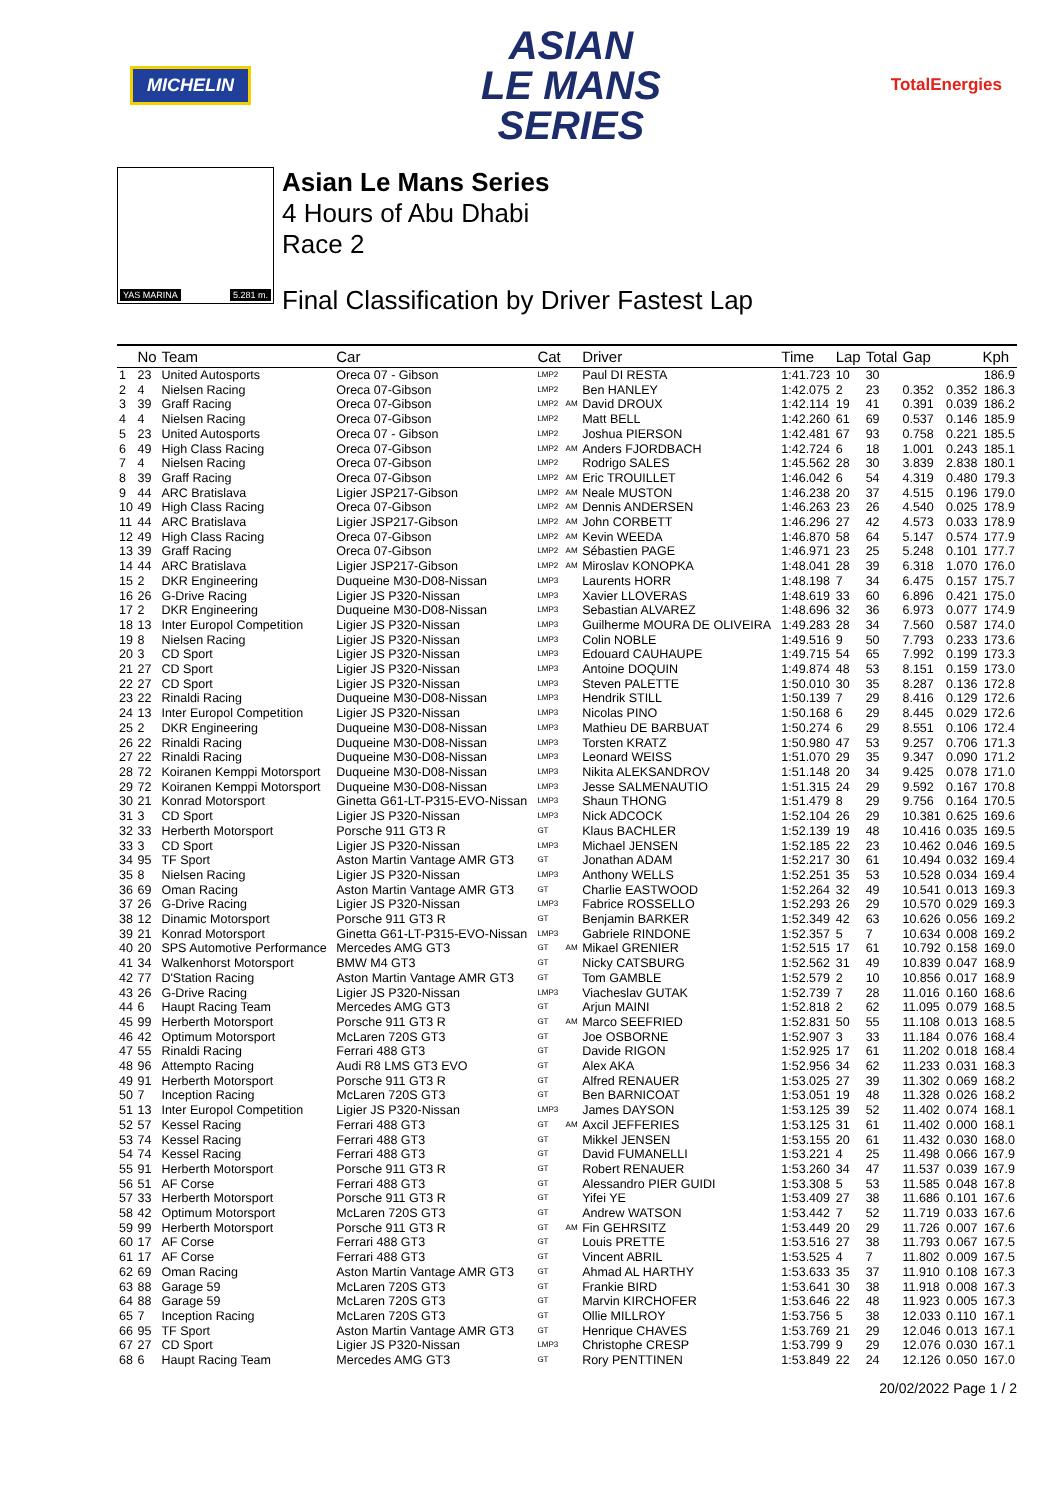MICHELIN
ASIAN
LE MANS
SERIES
TotalEnergies
YAS MARINA 5.281 m.
Asian Le Mans Series
4 Hours of Abu Dhabi
Race 2
Final Classification by Driver Fastest Lap
| | No | Team | Car | Cat | | Driver | Time | Lap | Total | Gap | | Kph |
| --- | --- | --- | --- | --- | --- | --- | --- | --- | --- | --- | --- | --- |
| 1 | 23 | United Autosports | Oreca 07 - Gibson | LMP2 | | Paul DI RESTA | 1:41.723 | 10 | 30 | | | 186.9 |
| 2 | 4 | Nielsen Racing | Oreca 07-Gibson | LMP2 | | Ben HANLEY | 1:42.075 | 2 | 23 | 0.352 | 0.352 | 186.3 |
| 3 | 39 | Graff Racing | Oreca 07-Gibson | LMP2 | AM | David DROUX | 1:42.114 | 19 | 41 | 0.391 | 0.039 | 186.2 |
| 4 | 4 | Nielsen Racing | Oreca 07-Gibson | LMP2 | | Matt BELL | 1:42.260 | 61 | 69 | 0.537 | 0.146 | 185.9 |
| 5 | 23 | United Autosports | Oreca 07 - Gibson | LMP2 | | Joshua PIERSON | 1:42.481 | 67 | 93 | 0.758 | 0.221 | 185.5 |
| 6 | 49 | High Class Racing | Oreca 07-Gibson | LMP2 | AM | Anders FJORDBACH | 1:42.724 | 6 | 18 | 1.001 | 0.243 | 185.1 |
| 7 | 4 | Nielsen Racing | Oreca 07-Gibson | LMP2 | | Rodrigo SALES | 1:45.562 | 28 | 30 | 3.839 | 2.838 | 180.1 |
| 8 | 39 | Graff Racing | Oreca 07-Gibson | LMP2 | AM | Eric TROUILLET | 1:46.042 | 6 | 54 | 4.319 | 0.480 | 179.3 |
| 9 | 44 | ARC Bratislava | Ligier JSP217-Gibson | LMP2 | AM | Neale MUSTON | 1:46.238 | 20 | 37 | 4.515 | 0.196 | 179.0 |
| 10 | 49 | High Class Racing | Oreca 07-Gibson | LMP2 | AM | Dennis ANDERSEN | 1:46.263 | 23 | 26 | 4.540 | 0.025 | 178.9 |
| 11 | 44 | ARC Bratislava | Ligier JSP217-Gibson | LMP2 | AM | John CORBETT | 1:46.296 | 27 | 42 | 4.573 | 0.033 | 178.9 |
| 12 | 49 | High Class Racing | Oreca 07-Gibson | LMP2 | AM | Kevin WEEDA | 1:46.870 | 58 | 64 | 5.147 | 0.574 | 177.9 |
| 13 | 39 | Graff Racing | Oreca 07-Gibson | LMP2 | AM | Sébastien PAGE | 1:46.971 | 23 | 25 | 5.248 | 0.101 | 177.7 |
| 14 | 44 | ARC Bratislava | Ligier JSP217-Gibson | LMP2 | AM | Miroslav KONOPKA | 1:48.041 | 28 | 39 | 6.318 | 1.070 | 176.0 |
| 15 | 2 | DKR Engineering | Duqueine M30-D08-Nissan | LMP3 | | Laurents HORR | 1:48.198 | 7 | 34 | 6.475 | 0.157 | 175.7 |
| 16 | 26 | G-Drive Racing | Ligier JS P320-Nissan | LMP3 | | Xavier LLOVERAS | 1:48.619 | 33 | 60 | 6.896 | 0.421 | 175.0 |
| 17 | 2 | DKR Engineering | Duqueine M30-D08-Nissan | LMP3 | | Sebastian ALVAREZ | 1:48.696 | 32 | 36 | 6.973 | 0.077 | 174.9 |
| 18 | 13 | Inter Europol Competition | Ligier JS P320-Nissan | LMP3 | | Guilherme MOURA DE OLIVEIRA | 1:49.283 | 28 | 34 | 7.560 | 0.587 | 174.0 |
| 19 | 8 | Nielsen Racing | Ligier JS P320-Nissan | LMP3 | | Colin NOBLE | 1:49.516 | 9 | 50 | 7.793 | 0.233 | 173.6 |
| 20 | 3 | CD Sport | Ligier JS P320-Nissan | LMP3 | | Edouard CAUHAUPE | 1:49.715 | 54 | 65 | 7.992 | 0.199 | 173.3 |
| 21 | 27 | CD Sport | Ligier JS P320-Nissan | LMP3 | | Antoine DOQUIN | 1:49.874 | 48 | 53 | 8.151 | 0.159 | 173.0 |
| 22 | 27 | CD Sport | Ligier JS P320-Nissan | LMP3 | | Steven PALETTE | 1:50.010 | 30 | 35 | 8.287 | 0.136 | 172.8 |
| 23 | 22 | Rinaldi Racing | Duqueine M30-D08-Nissan | LMP3 | | Hendrik STILL | 1:50.139 | 7 | 29 | 8.416 | 0.129 | 172.6 |
| 24 | 13 | Inter Europol Competition | Ligier JS P320-Nissan | LMP3 | | Nicolas PINO | 1:50.168 | 6 | 29 | 8.445 | 0.029 | 172.6 |
| 25 | 2 | DKR Engineering | Duqueine M30-D08-Nissan | LMP3 | | Mathieu DE BARBUAT | 1:50.274 | 6 | 29 | 8.551 | 0.106 | 172.4 |
| 26 | 22 | Rinaldi Racing | Duqueine M30-D08-Nissan | LMP3 | | Torsten KRATZ | 1:50.980 | 47 | 53 | 9.257 | 0.706 | 171.3 |
| 27 | 22 | Rinaldi Racing | Duqueine M30-D08-Nissan | LMP3 | | Leonard WEISS | 1:51.070 | 29 | 35 | 9.347 | 0.090 | 171.2 |
| 28 | 72 | Koiranen Kemppi Motorsport | Duqueine M30-D08-Nissan | LMP3 | | Nikita ALEKSANDROV | 1:51.148 | 20 | 34 | 9.425 | 0.078 | 171.0 |
| 29 | 72 | Koiranen Kemppi Motorsport | Duqueine M30-D08-Nissan | LMP3 | | Jesse SALMENAUTIO | 1:51.315 | 24 | 29 | 9.592 | 0.167 | 170.8 |
| 30 | 21 | Konrad Motorsport | Ginetta G61-LT-P315-EVO-Nissan | LMP3 | | Shaun THONG | 1:51.479 | 8 | 29 | 9.756 | 0.164 | 170.5 |
| 31 | 3 | CD Sport | Ligier JS P320-Nissan | LMP3 | | Nick ADCOCK | 1:52.104 | 26 | 29 | 10.381 | 0.625 | 169.6 |
| 32 | 33 | Herberth Motorsport | Porsche 911 GT3 R | GT | | Klaus BACHLER | 1:52.139 | 19 | 48 | 10.416 | 0.035 | 169.5 |
| 33 | 3 | CD Sport | Ligier JS P320-Nissan | LMP3 | | Michael JENSEN | 1:52.185 | 22 | 23 | 10.462 | 0.046 | 169.5 |
| 34 | 95 | TF Sport | Aston Martin Vantage AMR GT3 | GT | | Jonathan ADAM | 1:52.217 | 30 | 61 | 10.494 | 0.032 | 169.4 |
| 35 | 8 | Nielsen Racing | Ligier JS P320-Nissan | LMP3 | | Anthony WELLS | 1:52.251 | 35 | 53 | 10.528 | 0.034 | 169.4 |
| 36 | 69 | Oman Racing | Aston Martin Vantage AMR GT3 | GT | | Charlie EASTWOOD | 1:52.264 | 32 | 49 | 10.541 | 0.013 | 169.3 |
| 37 | 26 | G-Drive Racing | Ligier JS P320-Nissan | LMP3 | | Fabrice ROSSELLO | 1:52.293 | 26 | 29 | 10.570 | 0.029 | 169.3 |
| 38 | 12 | Dinamic Motorsport | Porsche 911 GT3 R | GT | | Benjamin BARKER | 1:52.349 | 42 | 63 | 10.626 | 0.056 | 169.2 |
| 39 | 21 | Konrad Motorsport | Ginetta G61-LT-P315-EVO-Nissan | LMP3 | | Gabriele RINDONE | 1:52.357 | 5 | 7 | 10.634 | 0.008 | 169.2 |
| 40 | 20 | SPS Automotive Performance | Mercedes AMG GT3 | GT | AM | Mikael GRENIER | 1:52.515 | 17 | 61 | 10.792 | 0.158 | 169.0 |
| 41 | 34 | Walkenhorst Motorsport | BMW M4 GT3 | GT | | Nicky CATSBURG | 1:52.562 | 31 | 49 | 10.839 | 0.047 | 168.9 |
| 42 | 77 | D'Station Racing | Aston Martin Vantage AMR GT3 | GT | | Tom GAMBLE | 1:52.579 | 2 | 10 | 10.856 | 0.017 | 168.9 |
| 43 | 26 | G-Drive Racing | Ligier JS P320-Nissan | LMP3 | | Viacheslav GUTAK | 1:52.739 | 7 | 28 | 11.016 | 0.160 | 168.6 |
| 44 | 6 | Haupt Racing Team | Mercedes AMG GT3 | GT | | Arjun MAINI | 1:52.818 | 2 | 62 | 11.095 | 0.079 | 168.5 |
| 45 | 99 | Herberth Motorsport | Porsche 911 GT3 R | GT | AM | Marco SEEFRIED | 1:52.831 | 50 | 55 | 11.108 | 0.013 | 168.5 |
| 46 | 42 | Optimum Motorsport | McLaren 720S GT3 | GT | | Joe OSBORNE | 1:52.907 | 3 | 33 | 11.184 | 0.076 | 168.4 |
| 47 | 55 | Rinaldi Racing | Ferrari 488 GT3 | GT | | Davide RIGON | 1:52.925 | 17 | 61 | 11.202 | 0.018 | 168.4 |
| 48 | 96 | Attempto Racing | Audi R8 LMS GT3 EVO | GT | | Alex AKA | 1:52.956 | 34 | 62 | 11.233 | 0.031 | 168.3 |
| 49 | 91 | Herberth Motorsport | Porsche 911 GT3 R | GT | | Alfred RENAUER | 1:53.025 | 27 | 39 | 11.302 | 0.069 | 168.2 |
| 50 | 7 | Inception Racing | McLaren 720S GT3 | GT | | Ben BARNICOAT | 1:53.051 | 19 | 48 | 11.328 | 0.026 | 168.2 |
| 51 | 13 | Inter Europol Competition | Ligier JS P320-Nissan | LMP3 | | James DAYSON | 1:53.125 | 39 | 52 | 11.402 | 0.074 | 168.1 |
| 52 | 57 | Kessel Racing | Ferrari 488 GT3 | GT | AM | Axcil JEFFERIES | 1:53.125 | 31 | 61 | 11.402 | 0.000 | 168.1 |
| 53 | 74 | Kessel Racing | Ferrari 488 GT3 | GT | | Mikkel JENSEN | 1:53.155 | 20 | 61 | 11.432 | 0.030 | 168.0 |
| 54 | 74 | Kessel Racing | Ferrari 488 GT3 | GT | | David FUMANELLI | 1:53.221 | 4 | 25 | 11.498 | 0.066 | 167.9 |
| 55 | 91 | Herberth Motorsport | Porsche 911 GT3 R | GT | | Robert RENAUER | 1:53.260 | 34 | 47 | 11.537 | 0.039 | 167.9 |
| 56 | 51 | AF Corse | Ferrari 488 GT3 | GT | | Alessandro PIER GUIDI | 1:53.308 | 5 | 53 | 11.585 | 0.048 | 167.8 |
| 57 | 33 | Herberth Motorsport | Porsche 911 GT3 R | GT | | Yifei YE | 1:53.409 | 27 | 38 | 11.686 | 0.101 | 167.6 |
| 58 | 42 | Optimum Motorsport | McLaren 720S GT3 | GT | | Andrew WATSON | 1:53.442 | 7 | 52 | 11.719 | 0.033 | 167.6 |
| 59 | 99 | Herberth Motorsport | Porsche 911 GT3 R | GT | AM | Fin GEHRSITZ | 1:53.449 | 20 | 29 | 11.726 | 0.007 | 167.6 |
| 60 | 17 | AF Corse | Ferrari 488 GT3 | GT | | Louis PRETTE | 1:53.516 | 27 | 38 | 11.793 | 0.067 | 167.5 |
| 61 | 17 | AF Corse | Ferrari 488 GT3 | GT | | Vincent ABRIL | 1:53.525 | 4 | 7 | 11.802 | 0.009 | 167.5 |
| 62 | 69 | Oman Racing | Aston Martin Vantage AMR GT3 | GT | | Ahmad AL HARTHY | 1:53.633 | 35 | 37 | 11.910 | 0.108 | 167.3 |
| 63 | 88 | Garage 59 | McLaren 720S GT3 | GT | | Frankie BIRD | 1:53.641 | 30 | 38 | 11.918 | 0.008 | 167.3 |
| 64 | 88 | Garage 59 | McLaren 720S GT3 | GT | | Marvin KIRCHOFER | 1:53.646 | 22 | 48 | 11.923 | 0.005 | 167.3 |
| 65 | 7 | Inception Racing | McLaren 720S GT3 | GT | | Ollie MILLROY | 1:53.756 | 5 | 38 | 12.033 | 0.110 | 167.1 |
| 66 | 95 | TF Sport | Aston Martin Vantage AMR GT3 | GT | | Henrique CHAVES | 1:53.769 | 21 | 29 | 12.046 | 0.013 | 167.1 |
| 67 | 27 | CD Sport | Ligier JS P320-Nissan | LMP3 | | Christophe CRESP | 1:53.799 | 9 | 29 | 12.076 | 0.030 | 167.1 |
| 68 | 6 | Haupt Racing Team | Mercedes AMG GT3 | GT | | Rory PENTTINEN | 1:53.849 | 22 | 24 | 12.126 | 0.050 | 167.0 |
20/02/2022 Page 1 / 2